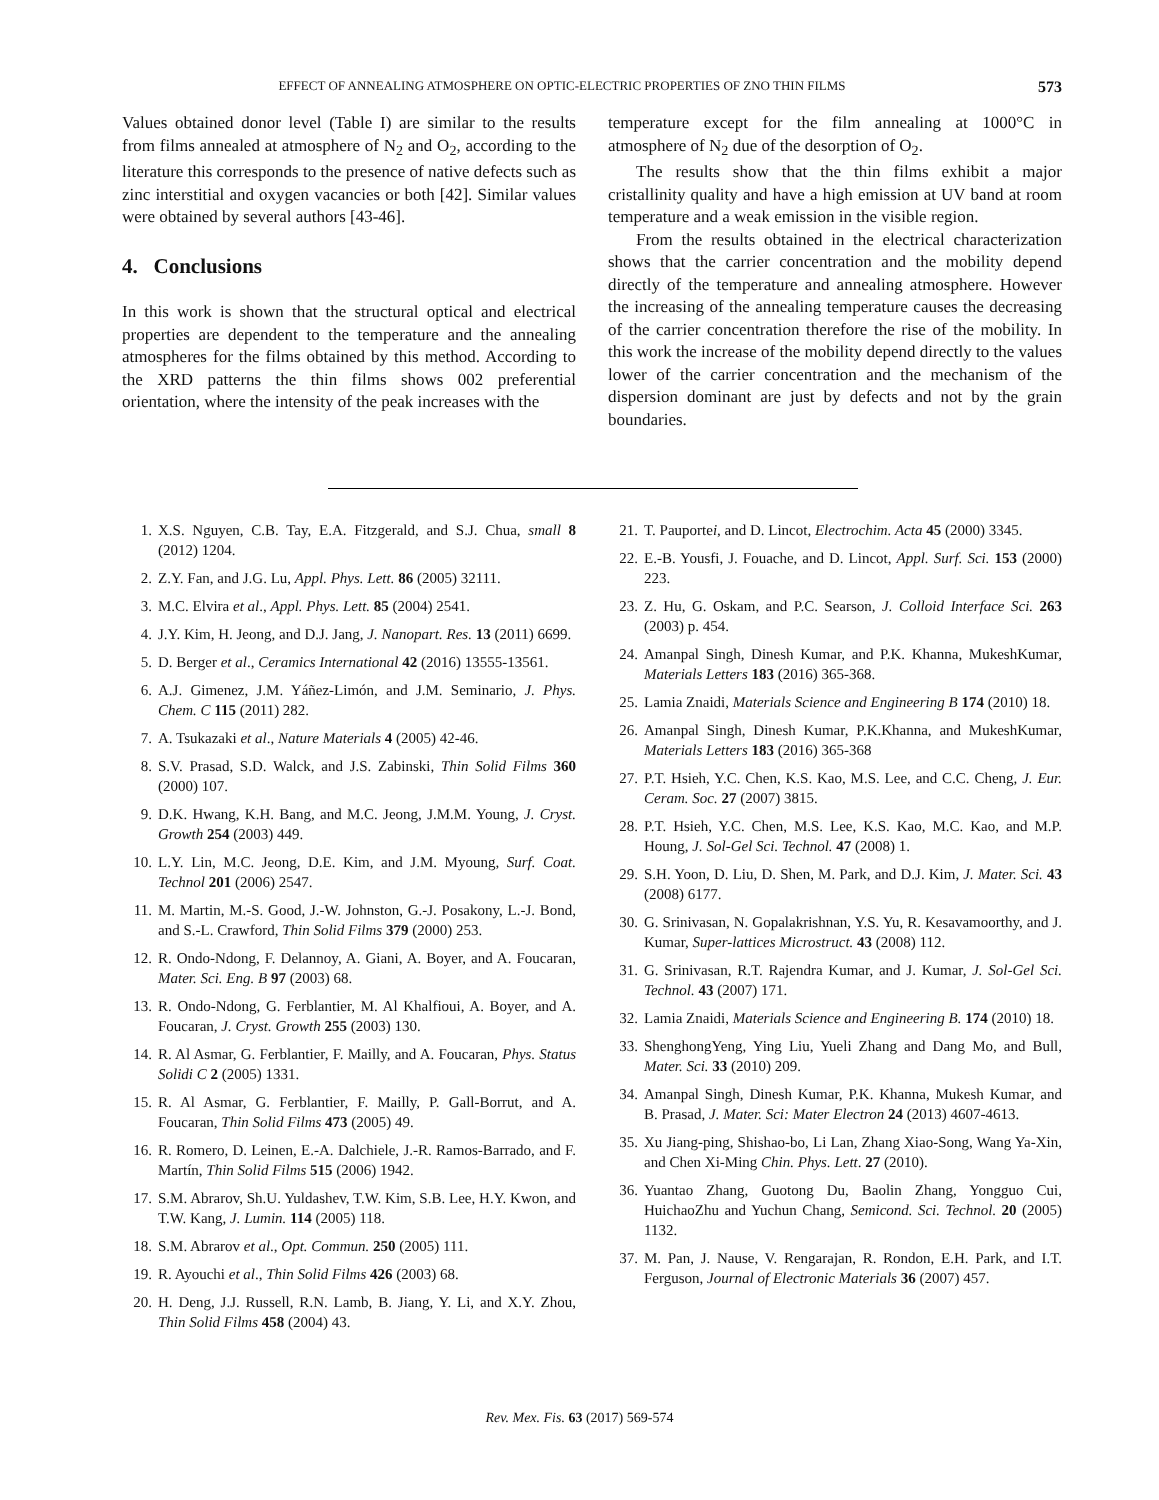EFFECT OF ANNEALING ATMOSPHERE ON OPTIC-ELECTRIC PROPERTIES OF ZNO THIN FILMS 573
Values obtained donor level (Table I) are similar to the results from films annealed at atmosphere of N<sub>2</sub> and O<sub>2</sub>, according to the literature this corresponds to the presence of native defects such as zinc interstitial and oxygen vacancies or both [42]. Similar values were obtained by several authors [43-46].
4. Conclusions
In this work is shown that the structural optical and electrical properties are dependent to the temperature and the annealing atmospheres for the films obtained by this method. According to the XRD patterns the thin films shows 002 preferential orientation, where the intensity of the peak increases with the
temperature except for the film annealing at 1000°C in atmosphere of N<sub>2</sub> due of the desorption of O<sub>2</sub>.
The results show that the thin films exhibit a major cristallinity quality and have a high emission at UV band at room temperature and a weak emission in the visible region.
From the results obtained in the electrical characterization shows that the carrier concentration and the mobility depend directly of the temperature and annealing atmosphere. However the increasing of the annealing temperature causes the decreasing of the carrier concentration therefore the rise of the mobility. In this work the increase of the mobility depend directly to the values lower of the carrier concentration and the mechanism of the dispersion dominant are just by defects and not by the grain boundaries.
1. X.S. Nguyen, C.B. Tay, E.A. Fitzgerald, and S.J. Chua, small 8 (2012) 1204.
2. Z.Y. Fan, and J.G. Lu, Appl. Phys. Lett. 86 (2005) 32111.
3. M.C. Elvira et al., Appl. Phys. Lett. 85 (2004) 2541.
4. J.Y. Kim, H. Jeong, and D.J. Jang, J. Nanopart. Res. 13 (2011) 6699.
5. D. Berger et al., Ceramics International 42 (2016) 13555-13561.
6. A.J. Gimenez, J.M. Yáñez-Limón, and J.M. Seminario, J. Phys. Chem. C 115 (2011) 282.
7. A. Tsukazaki et al., Nature Materials 4 (2005) 42-46.
8. S.V. Prasad, S.D. Walck, and J.S. Zabinski, Thin Solid Films 360 (2000) 107.
9. D.K. Hwang, K.H. Bang, and M.C. Jeong, J.M.M. Young, J. Cryst. Growth 254 (2003) 449.
10. L.Y. Lin, M.C. Jeong, D.E. Kim, and J.M. Myoung, Surf. Coat. Technol 201 (2006) 2547.
11. M. Martin, M.-S. Good, J.-W. Johnston, G.-J. Posakony, L.-J. Bond, and S.-L. Crawford, Thin Solid Films 379 (2000) 253.
12. R. Ondo-Ndong, F. Delannoy, A. Giani, A. Boyer, and A. Foucaran, Mater. Sci. Eng. B 97 (2003) 68.
13. R. Ondo-Ndong, G. Ferblantier, M. Al Khalfioui, A. Boyer, and A. Foucaran, J. Cryst. Growth 255 (2003) 130.
14. R. Al Asmar, G. Ferblantier, F. Mailly, and A. Foucaran, Phys. Status Solidi C 2 (2005) 1331.
15. R. Al Asmar, G. Ferblantier, F. Mailly, P. Gall-Borrut, and A. Foucaran, Thin Solid Films 473 (2005) 49.
16. R. Romero, D. Leinen, E.-A. Dalchiele, J.-R. Ramos-Barrado, and F. Martín, Thin Solid Films 515 (2006) 1942.
17. S.M. Abrarov, Sh.U. Yuldashev, T.W. Kim, S.B. Lee, H.Y. Kwon, and T.W. Kang, J. Lumin. 114 (2005) 118.
18. S.M. Abrarov et al., Opt. Commun. 250 (2005) 111.
19. R. Ayouchi et al., Thin Solid Films 426 (2003) 68.
20. H. Deng, J.J. Russell, R.N. Lamb, B. Jiang, Y. Li, and X.Y. Zhou, Thin Solid Films 458 (2004) 43.
21. T. Pauportei, and D. Lincot, Electrochim. Acta 45 (2000) 3345.
22. E.-B. Yousfi, J. Fouache, and D. Lincot, Appl. Surf. Sci. 153 (2000) 223.
23. Z. Hu, G. Oskam, and P.C. Searson, J. Colloid Interface Sci. 263 (2003) p. 454.
24. Amanpal Singh, Dinesh Kumar, and P.K. Khanna, MukeshKumar, Materials Letters 183 (2016) 365-368.
25. Lamia Znaidi, Materials Science and Engineering B 174 (2010) 18.
26. Amanpal Singh, Dinesh Kumar, P.K.Khanna, and MukeshKumar, Materials Letters 183 (2016) 365-368
27. P.T. Hsieh, Y.C. Chen, K.S. Kao, M.S. Lee, and C.C. Cheng, J. Eur. Ceram. Soc. 27 (2007) 3815.
28. P.T. Hsieh, Y.C. Chen, M.S. Lee, K.S. Kao, M.C. Kao, and M.P. Houng, J. Sol-Gel Sci. Technol. 47 (2008) 1.
29. S.H. Yoon, D. Liu, D. Shen, M. Park, and D.J. Kim, J. Mater. Sci. 43 (2008) 6177.
30. G. Srinivasan, N. Gopalakrishnan, Y.S. Yu, R. Kesavamoorthy, and J. Kumar, Super-lattices Microstruct. 43 (2008) 112.
31. G. Srinivasan, R.T. Rajendra Kumar, and J. Kumar, J. Sol-Gel Sci. Technol. 43 (2007) 171.
32. Lamia Znaidi, Materials Science and Engineering B. 174 (2010) 18.
33. ShenghongYeng, Ying Liu, Yueli Zhang and Dang Mo, and Bull, Mater. Sci. 33 (2010) 209.
34. Amanpal Singh, Dinesh Kumar, P.K. Khanna, Mukesh Kumar, and B. Prasad, J. Mater. Sci: Mater Electron 24 (2013) 4607-4613.
35. Xu Jiang-ping, Shishao-bo, Li Lan, Zhang Xiao-Song, Wang Ya-Xin, and Chen Xi-Ming Chin. Phys. Lett. 27 (2010).
36. Yuantao Zhang, Guotong Du, Baolin Zhang, Yongguo Cui, HuichaoZhu and Yuchun Chang, Semicond. Sci. Technol. 20 (2005) 1132.
37. M. Pan, J. Nause, V. Rengarajan, R. Rondon, E.H. Park, and I.T. Ferguson, Journal of Electronic Materials 36 (2007) 457.
Rev. Mex. Fis. 63 (2017) 569-574